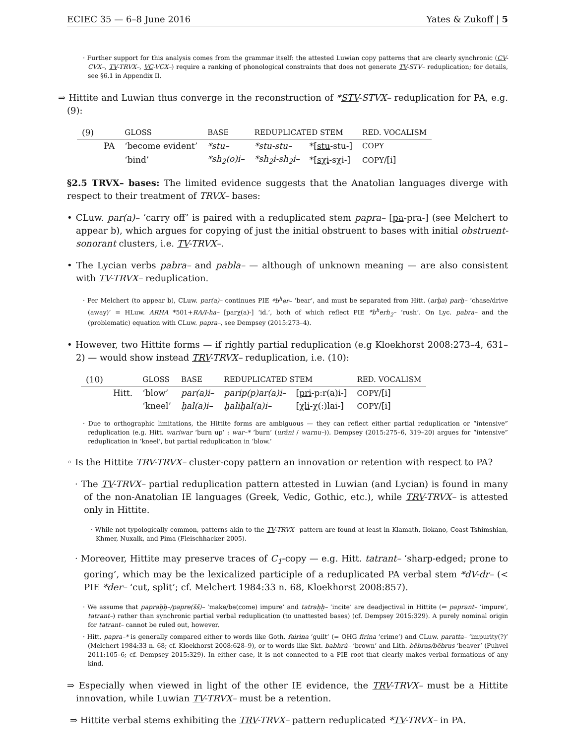ECIEC 35 — 6–8 June 2016 Yates & Zukoff | 5
· Further support for this analysis comes from the grammar itself: the attested Luwian copy patterns that are clearly synchronic (CV-CVX–, TV-TRVX–, VC-VCX–) require a ranking of phonological constraints that does not generate TV-STV– reduplication; for details, see §6.1 in Appendix II.
⇒ Hittite and Luwian thus converge in the reconstruction of *STV-STVX– reduplication for PA, e.g. (9):
| (9) | | GLOSS | BASE | REDUPLICATED STEM | | RED. VOCALISM |
| --- | --- | --- | --- | --- | --- | --- |
| | PA | ‘become evident’ | *stu– | *stu-stu– | *[ stu -stu-] | COPY |
| | | ‘bind’ | *sh<sub>2</sub>(o)i– | *sh<sub>2</sub>i-sh<sub>2</sub>i– | *[ sχi -sχi-] | COPY /[i] |
§2.5 TRVX– bases: The limited evidence suggests that the Anatolian languages diverge with respect to their treatment of TRVX– bases:
• CLuw. par(a)– ‘carry off’ is paired with a reduplicated stem papra– [pa-pra-] (see Melchert to appear b), which argues for copying of just the initial obstruent to bases with initial obstruent-sonorant clusters, i.e. TV-TRVX–.
• The Lycian verbs pabra– and pabla– — although of unknown meaning — are also consistent with TV-TRVX– reduplication.
· Per Melchert (to appear b), CLuw. par(a)– continues PIE *b<sup>h</sup>er– ‘bear’, and must be separated from Hitt. (arḫa) parḫ– ‘chase/drive (away)’ = HLuw. ARHA *501+RA/I-ha– [parχ(a)-] ‘id.’, both of which reflect PIE *b<sup>h</sup>erh<sub>2</sub>– ‘rush’. On Lyc. pabra– and the (problematic) equation with CLuw. papra–, see Dempsey (2015:273–4).
• However, two Hittite forms — if rightly partial reduplication (e.g Kloekhorst 2008:273–4, 631–2) — would show instead TRV-TRVX– reduplication, i.e. (10):
| (10) | | GLOSS | BASE | REDUPLICATED STEM | | RED. VOCALISM |
| --- | --- | --- | --- | --- | --- | --- |
| | Hitt. | ‘blow’ | par(a)i– | parip(p)ar(a)i– | [ pri -pːr(a)i-] | COPY /[i] |
| | | ‘kneel’ | ḫal(a)i– | ḫaliḫal(a)i– | [ χli -χ(ː)lai-] | COPY /[i] |
· Due to orthographic limitations, the Hittite forms are ambiguous — they can reflect either partial reduplication or “intensive” reduplication (e.g. Hitt. wariwar ‘burn up’ : war–* ‘burn’ (urāni / warnu–)). Dempsey (2015:275–6, 319–20) argues for “intensive” reduplication in ‘kneel’, but partial reduplication in ‘blow.’
◦ Is the Hittite TRV-TRVX– cluster-copy pattern an innovation or retention with respect to PA?
· The TV-TRVX– partial reduplication pattern attested in Luwian (and Lycian) is found in many of the non-Anatolian IE languages (Greek, Vedic, Gothic, etc.), while TRV-TRVX– is attested only in Hittite.
· While not typologically common, patterns akin to the TV-TRVX– pattern are found at least in Klamath, Ilokano, Coast Tshimshian, Khmer, Nuxalk, and Pima (Fleischhacker 2005).
· Moreover, Hittite may preserve traces of C<sub>1</sub>-copy — e.g. Hitt. tatrant– ‘sharp-edged; prone to goring’, which may be the lexicalized participle of a reduplicated PA verbal stem *dV-dr– (< PIE *der– ‘cut, split’; cf. Melchert 1984:33 n. 68, Kloekhorst 2008:857).
· We assume that papraḫḫ–/papre(šš)– ‘make/be(come) impure’ and tatraḫḫ– ‘incite’ are deadjectival in Hittite (⇐ paprant– ‘impure’, tatrant–) rather than synchronic partial verbal reduplication (to unattested bases) (cf. Dempsey 2015:329). A purely nominal origin for tatrant– cannot be ruled out, however.
· Hitt. papra–* is generally compared either to words like Goth. fairina ‘guilt’ (= OHG firina ‘crime’) and CLuw. paratta– ‘impurity(?)’ (Melchert 1984:33 n. 68; cf. Kloekhorst 2008:628–9), or to words like Skt. babhrú– ‘brown’ and Lith. bēbras/bẽbrus ‘beaver’ (Puhvel 2011:105–6; cf. Dempsey 2015:329). In either case, it is not connected to a PIE root that clearly makes verbal formations of any kind.
⇒ Especially when viewed in light of the other IE evidence, the TRV-TRVX– must be a Hittite innovation, while Luwian TV-TRVX– must be a retention.
⇒ Hittite verbal stems exhibiting the TRV-TRVX– pattern reduplicated *TV-TRVX– in PA.